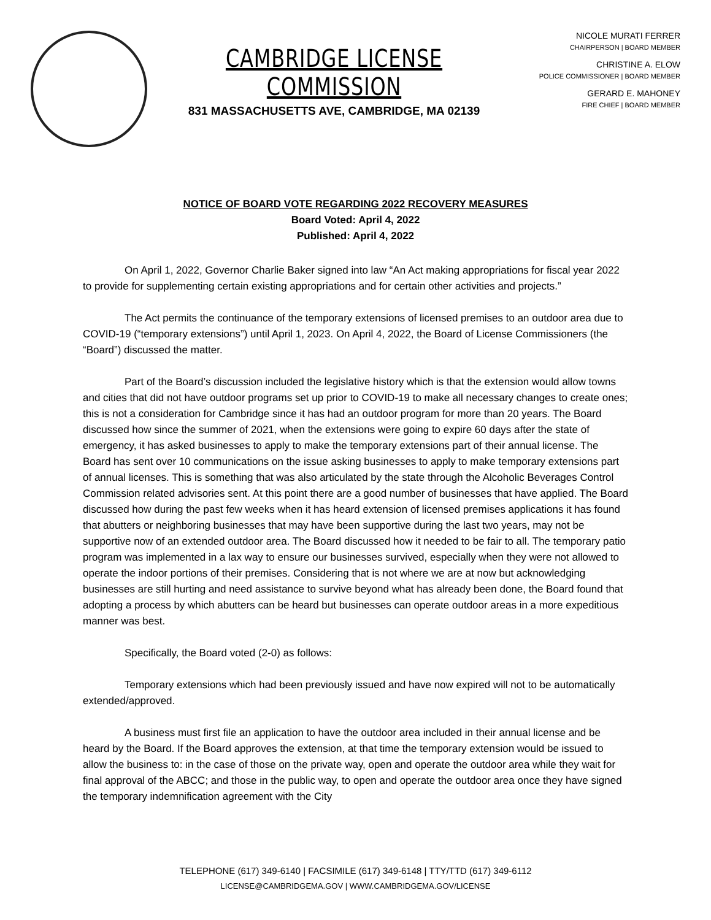CAMBRIDGE LICENSE COMMISSION
831 MASSACHUSETTS AVE, CAMBRIDGE, MA 02139
NICOLE MURATI FERRER
CHAIRPERSON | BOARD MEMBER
CHRISTINE A. ELOW
POLICE COMMISSIONER | BOARD MEMBER
GERARD E. MAHONEY
FIRE CHIEF | BOARD MEMBER
NOTICE OF BOARD VOTE REGARDING 2022 RECOVERY MEASURES
Board Voted: April 4, 2022
Published: April 4, 2022
On April 1, 2022, Governor Charlie Baker signed into law “An Act making appropriations for fiscal year 2022 to provide for supplementing certain existing appropriations and for certain other activities and projects.”
The Act permits the continuance of the temporary extensions of licensed premises to an outdoor area due to COVID-19 (“temporary extensions”) until April 1, 2023. On April 4, 2022, the Board of License Commissioners (the “Board”) discussed the matter.
Part of the Board’s discussion included the legislative history which is that the extension would allow towns and cities that did not have outdoor programs set up prior to COVID-19 to make all necessary changes to create ones; this is not a consideration for Cambridge since it has had an outdoor program for more than 20 years. The Board discussed how since the summer of 2021, when the extensions were going to expire 60 days after the state of emergency, it has asked businesses to apply to make the temporary extensions part of their annual license. The Board has sent over 10 communications on the issue asking businesses to apply to make temporary extensions part of annual licenses. This is something that was also articulated by the state through the Alcoholic Beverages Control Commission related advisories sent. At this point there are a good number of businesses that have applied. The Board discussed how during the past few weeks when it has heard extension of licensed premises applications it has found that abutters or neighboring businesses that may have been supportive during the last two years, may not be supportive now of an extended outdoor area. The Board discussed how it needed to be fair to all. The temporary patio program was implemented in a lax way to ensure our businesses survived, especially when they were not allowed to operate the indoor portions of their premises. Considering that is not where we are at now but acknowledging businesses are still hurting and need assistance to survive beyond what has already been done, the Board found that adopting a process by which abutters can be heard but businesses can operate outdoor areas in a more expeditious manner was best.
Specifically, the Board voted (2-0) as follows:
Temporary extensions which had been previously issued and have now expired will not to be automatically extended/approved.
A business must first file an application to have the outdoor area included in their annual license and be heard by the Board. If the Board approves the extension, at that time the temporary extension would be issued to allow the business to: in the case of those on the private way, open and operate the outdoor area while they wait for final approval of the ABCC; and those in the public way, to open and operate the outdoor area once they have signed the temporary indemnification agreement with the City
TELEPHONE (617) 349-6140 | FACSIMILE (617) 349-6148 | TTY/TTD (617) 349-6112
LICENSE@CAMBRIDGEMA.GOV | WWW.CAMBRIDGEMA.GOV/LICENSE